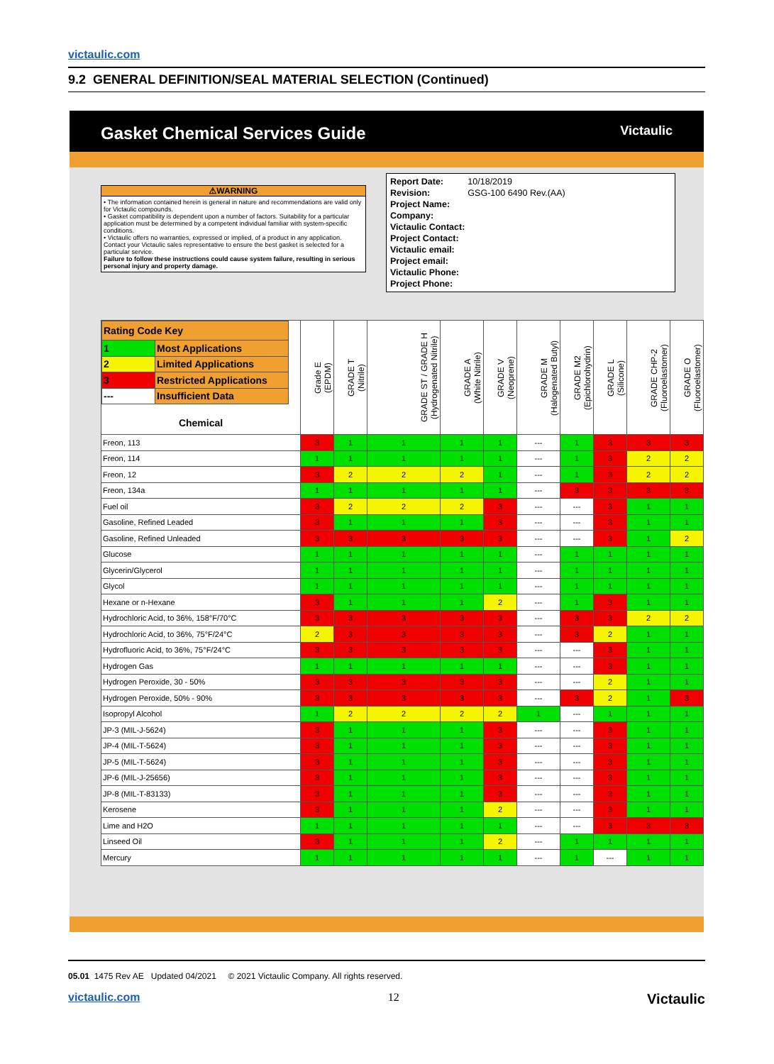victaulic.com
9.2 GENERAL DEFINITION/SEAL MATERIAL SELECTION (Continued)
Gasket Chemical Services Guide Victaulic
⚠WARNING
• The information contained herein is general in nature and recommendations are valid only for Victaulic compounds.
• Gasket compatibility is dependent upon a number of factors. Suitability for a particular application must be determined by a competent individual familiar with system-specific conditions.
• Victaulic offers no warranties, expressed or implied, of a product in any application. Contact your Victaulic sales representative to ensure the best gasket is selected for a particular service.
Failure to follow these instructions could cause system failure, resulting in serious personal injury and property damage.
| Report Date: | 10/18/2019 |
| Revision: | GSG-100 6490 Rev.(AA) |
| Project Name: | |
| Company: | |
| Victaulic Contact: | |
| Project Contact: | |
| Victaulic email: | |
| Project email: | |
| Victaulic Phone: | |
| Project Phone: | |
| / Rating Code Key / / / --- / --- / / 1 / Most Applications / / 2 / Limited Applications / / 3 / Restricted Applications / / --- / Insufficient Data / Chemical | Grade E (EPDM) | GRADE T (Nitrile) | GRADE ST / GRADE H (Hydrogenated Nitrile) | GRADE A (White Nitrile) | GRADE V (Neoprene) | GRADE M (Halogenated Butyl) | GRADE M2 (Epichlorohydrin) | GRADE L (Silicone) | GRADE CHP-2 (Fluoroelastomer) | GRADE O (Fluoroelastomer) |
| --- | --- | --- | --- | --- | --- | --- | --- | --- | --- | --- |
| Freon, 113 | 3 | 1 | 1 | 1 | 1 | --- | 1 | 3 | 3 | 3 |
| Freon, 114 | 1 | 1 | 1 | 1 | 1 | --- | 1 | 3 | 2 | 2 |
| Freon, 12 | 3 | 2 | 2 | 2 | 1 | --- | 1 | 3 | 2 | 2 |
| Freon, 134a | 1 | 1 | 1 | 1 | 1 | --- | 3 | 3 | 3 | 3 |
| Fuel oil | 3 | 2 | 2 | 2 | 3 | --- | --- | 3 | 1 | 1 |
| Gasoline, Refined Leaded | 3 | 1 | 1 | 1 | 3 | --- | --- | 3 | 1 | 1 |
| Gasoline, Refined Unleaded | 3 | 3 | 3 | 3 | 3 | --- | --- | 3 | 1 | 2 |
| Glucose | 1 | 1 | 1 | 1 | 1 | --- | 1 | 1 | 1 | 1 |
| Glycerin/Glycerol | 1 | 1 | 1 | 1 | 1 | --- | 1 | 1 | 1 | 1 |
| Glycol | 1 | 1 | 1 | 1 | 1 | --- | 1 | 1 | 1 | 1 |
| Hexane or n-Hexane | 3 | 1 | 1 | 1 | 2 | --- | 1 | 3 | 1 | 1 |
| Hydrochloric Acid, to 36%, 158°F/70°C | 3 | 3 | 3 | 3 | 3 | --- | 3 | 3 | 2 | 2 |
| Hydrochloric Acid, to 36%, 75°F/24°C | 2 | 3 | 3 | 3 | 3 | --- | 3 | 2 | 1 | 1 |
| Hydrofluoric Acid, to 36%, 75°F/24°C | 3 | 3 | 3 | 3 | 3 | --- | --- | 3 | 1 | 1 |
| Hydrogen Gas | 1 | 1 | 1 | 1 | 1 | --- | --- | 3 | 1 | 1 |
| Hydrogen Peroxide, 30 - 50% | 3 | 3 | 3 | 3 | 3 | --- | --- | 2 | 1 | 1 |
| Hydrogen Peroxide, 50% - 90% | 3 | 3 | 3 | 3 | 3 | --- | 3 | 2 | 1 | 3 |
| Isopropyl Alcohol | 1 | 2 | 2 | 2 | 2 | 1 | --- | 1 | 1 | 1 |
| JP-3 (MIL-J-5624) | 3 | 1 | 1 | 1 | 3 | --- | --- | 3 | 1 | 1 |
| JP-4 (MIL-T-5624) | 3 | 1 | 1 | 1 | 3 | --- | --- | 3 | 1 | 1 |
| JP-5 (MIL-T-5624) | 3 | 1 | 1 | 1 | 3 | --- | --- | 3 | 1 | 1 |
| JP-6 (MIL-J-25656) | 3 | 1 | 1 | 1 | 3 | --- | --- | 3 | 1 | 1 |
| JP-8 (MIL-T-83133) | 3 | 1 | 1 | 1 | 3 | --- | --- | 3 | 1 | 1 |
| Kerosene | 3 | 1 | 1 | 1 | 2 | --- | --- | 3 | 1 | 1 |
| Lime and H2O | 1 | 1 | 1 | 1 | 1 | --- | --- | 3 | 3 | 3 |
| Linseed Oil | 3 | 1 | 1 | 1 | 2 | --- | 1 | 1 | 1 | 1 |
| Mercury | 1 | 1 | 1 | 1 | 1 | --- | 1 | --- | 1 | 1 |
05.01 1475 Rev AE Updated 04/2021 © 2021 Victaulic Company. All rights reserved.
victaulic.com 12 Victaulic